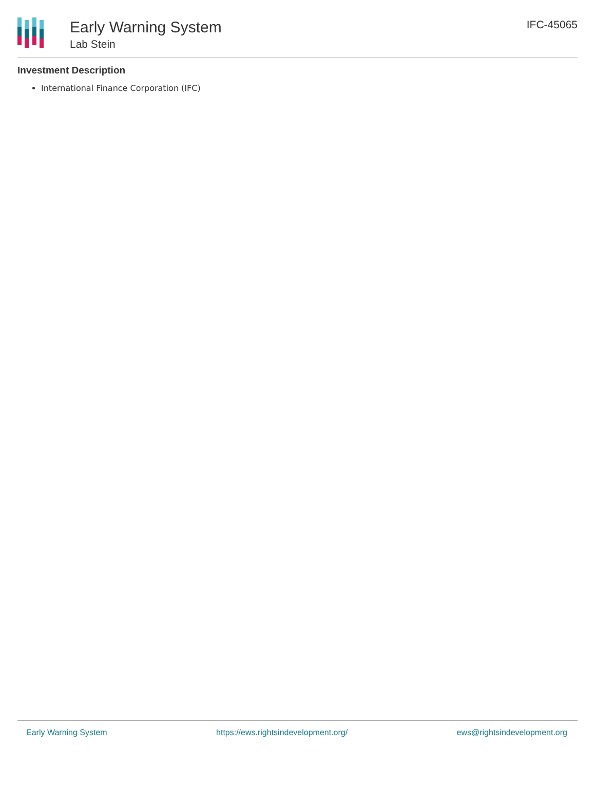Early Warning System
Lab Stein
IFC-45065
Investment Description
International Finance Corporation (IFC)
Early Warning System https://ews.rightsindevelopment.org/ ews@rightsindevelopment.org